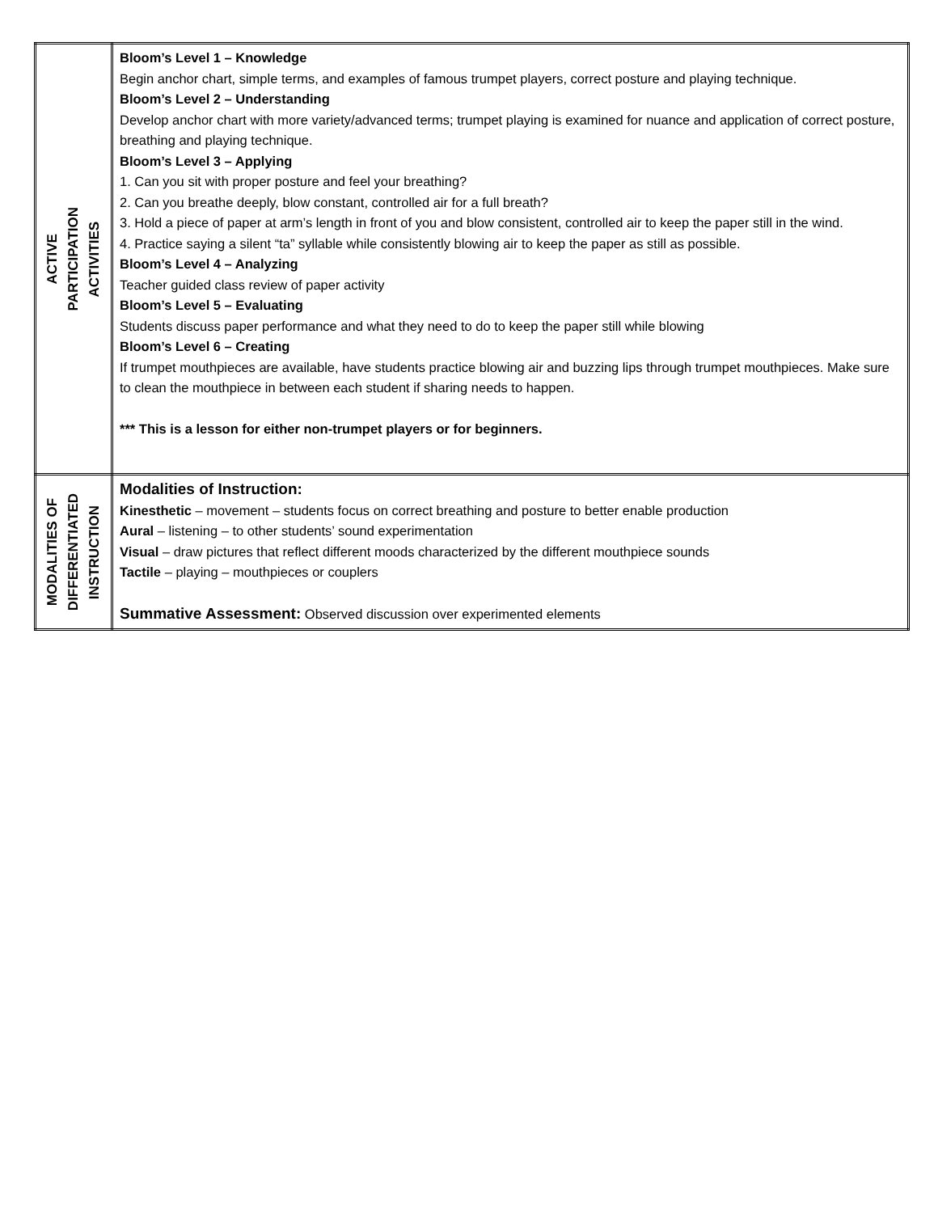| ACTIVE PARTICIPATION ACTIVITIES | Bloom’s Level 1 – Knowledge Begin anchor chart, simple terms, and examples of famous trumpet players, correct posture and playing technique. Bloom’s Level 2 – Understanding Develop anchor chart with more variety/advanced terms; trumpet playing is examined for nuance and application of correct posture, breathing and playing technique. Bloom’s Level 3 – Applying 1. Can you sit with proper posture and feel your breathing? 2. Can you breathe deeply, blow constant, controlled air for a full breath? 3. Hold a piece of paper at arm’s length in front of you and blow consistent, controlled air to keep the paper still in the wind. 4. Practice saying a silent “ta” syllable while consistently blowing air to keep the paper as still as possible. Bloom’s Level 4 – Analyzing Teacher guided class review of paper activity Bloom’s Level 5 – Evaluating Students discuss paper performance and what they need to do to keep the paper still while blowing Bloom’s Level 6 – Creating If trumpet mouthpieces are available, have students practice blowing air and buzzing lips through trumpet mouthpieces. Make sure to clean the mouthpiece in between each student if sharing needs to happen. *** This is a lesson for either non-trumpet players or for beginners. |
| MODALITIES OF DIFFERENTIATED INSTRUCTION | Modalities of Instruction: Kinesthetic – movement – students focus on correct breathing and posture to better enable production Aural – listening – to other students’ sound experimentation Visual – draw pictures that reflect different moods characterized by the different mouthpiece sounds Tactile – playing – mouthpieces or couplers Summative Assessment: Observed discussion over experimented elements |